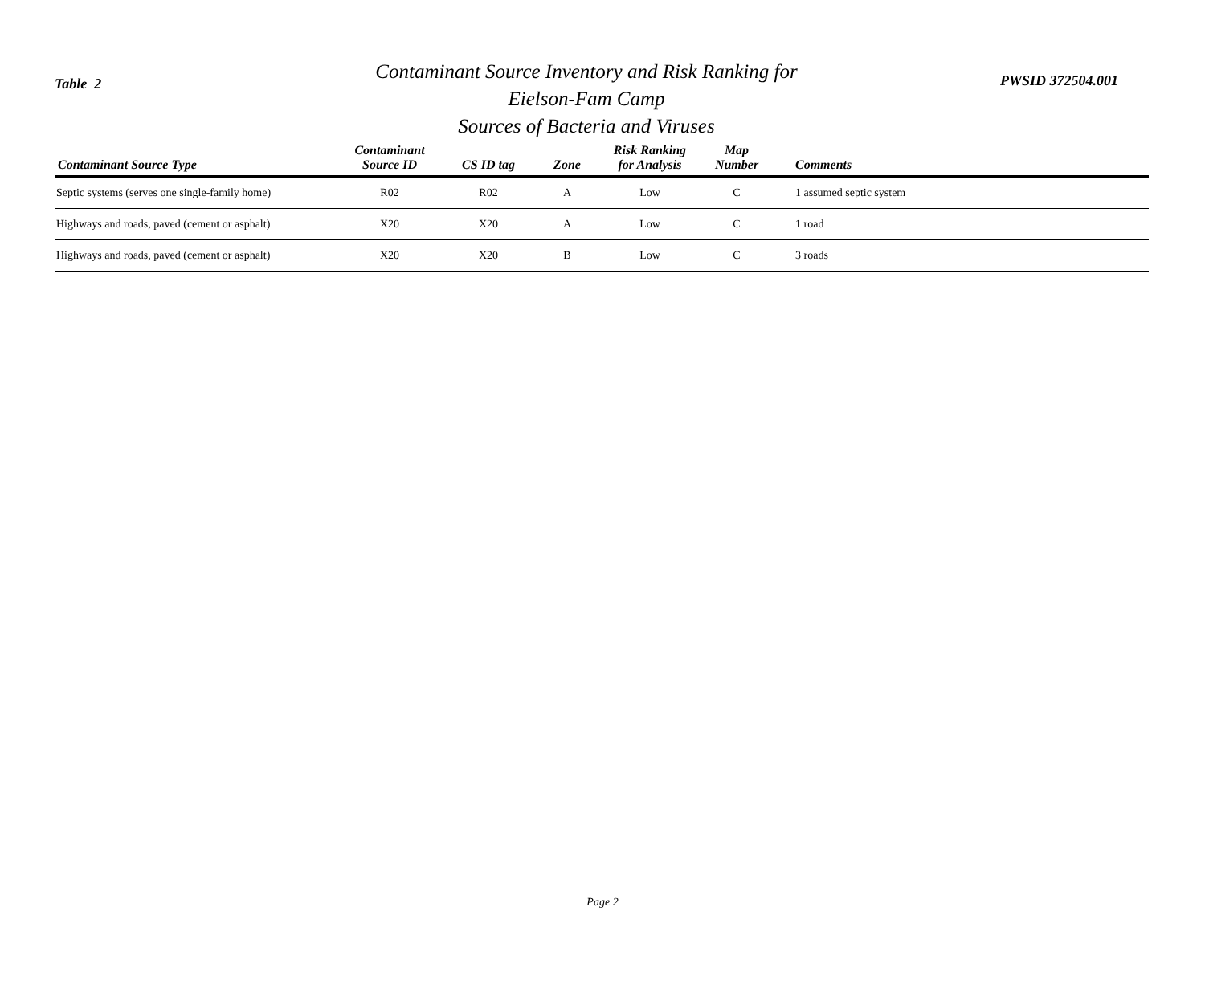Table 2
Contaminant Source Inventory and Risk Ranking for
Eielson-Fam Camp
Sources of Bacteria and Viruses
PWSID 372504.001
| Contaminant Source Type | Contaminant Source ID | CS ID tag | Zone | Risk Ranking for Analysis | Map Number | Comments |
| --- | --- | --- | --- | --- | --- | --- |
| Septic systems (serves one single-family home) | R02 | R02 | A | Low | C | 1 assumed septic system |
| Highways and roads, paved (cement or asphalt) | X20 | X20 | A | Low | C | 1 road |
| Highways and roads, paved (cement or asphalt) | X20 | X20 | B | Low | C | 3 roads |
Page 2